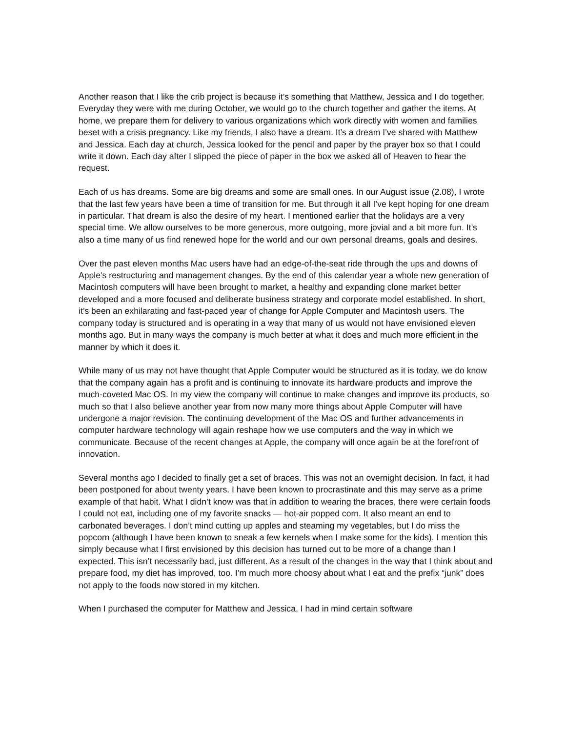Another reason that I like the crib project is because it’s something that Matthew, Jessica and I do together. Everyday they were with me during October, we would go to the church together and gather the items. At home, we prepare them for delivery to various organizations which work directly with women and families beset with a crisis pregnancy. Like my friends, I also have a dream. It’s a dream I’ve shared with Matthew and Jessica. Each day at church, Jessica looked for the pencil and paper by the prayer box so that I could write it down. Each day after I slipped the piece of paper in the box we asked all of Heaven to hear the request.
Each of us has dreams. Some are big dreams and some are small ones. In our August issue (2.08), I wrote that the last few years have been a time of transition for me. But through it all I’ve kept hoping for one dream in particular. That dream is also the desire of my heart. I mentioned earlier that the holidays are a very special time. We allow ourselves to be more generous, more outgoing, more jovial and a bit more fun. It’s also a time many of us find renewed hope for the world and our own personal dreams, goals and desires.
Over the past eleven months Mac users have had an edge-of-the-seat ride through the ups and downs of Apple’s restructuring and management changes. By the end of this calendar year a whole new generation of Macintosh computers will have been brought to market, a healthy and expanding clone market better developed and a more focused and deliberate business strategy and corporate model established. In short, it’s been an exhilarating and fast-paced year of change for Apple Computer and Macintosh users. The company today is structured and is operating in a way that many of us would not have envisioned eleven months ago. But in many ways the company is much better at what it does and much more efficient in the manner by which it does it.
While many of us may not have thought that Apple Computer would be structured as it is today, we do know that the company again has a profit and is continuing to innovate its hardware products and improve the much-coveted Mac OS. In my view the company will continue to make changes and improve its products, so much so that I also believe another year from now many more things about Apple Computer will have undergone a major revision. The continuing development of the Mac OS and further advancements in computer hardware technology will again reshape how we use computers and the way in which we communicate. Because of the recent changes at Apple, the company will once again be at the forefront of innovation.
Several months ago I decided to finally get a set of braces. This was not an overnight decision. In fact, it had been postponed for about twenty years. I have been known to procrastinate and this may serve as a prime example of that habit. What I didn’t know was that in addition to wearing the braces, there were certain foods I could not eat, including one of my favorite snacks — hot-air popped corn. It also meant an end to carbonated beverages. I don’t mind cutting up apples and steaming my vegetables, but I do miss the popcorn (although I have been known to sneak a few kernels when I make some for the kids). I mention this simply because what I first envisioned by this decision has turned out to be more of a change than I expected. This isn’t necessarily bad, just different. As a result of the changes in the way that I think about and prepare food, my diet has improved, too. I’m much more choosy about what I eat and the prefix “junk” does not apply to the foods now stored in my kitchen.
When I purchased the computer for Matthew and Jessica, I had in mind certain software